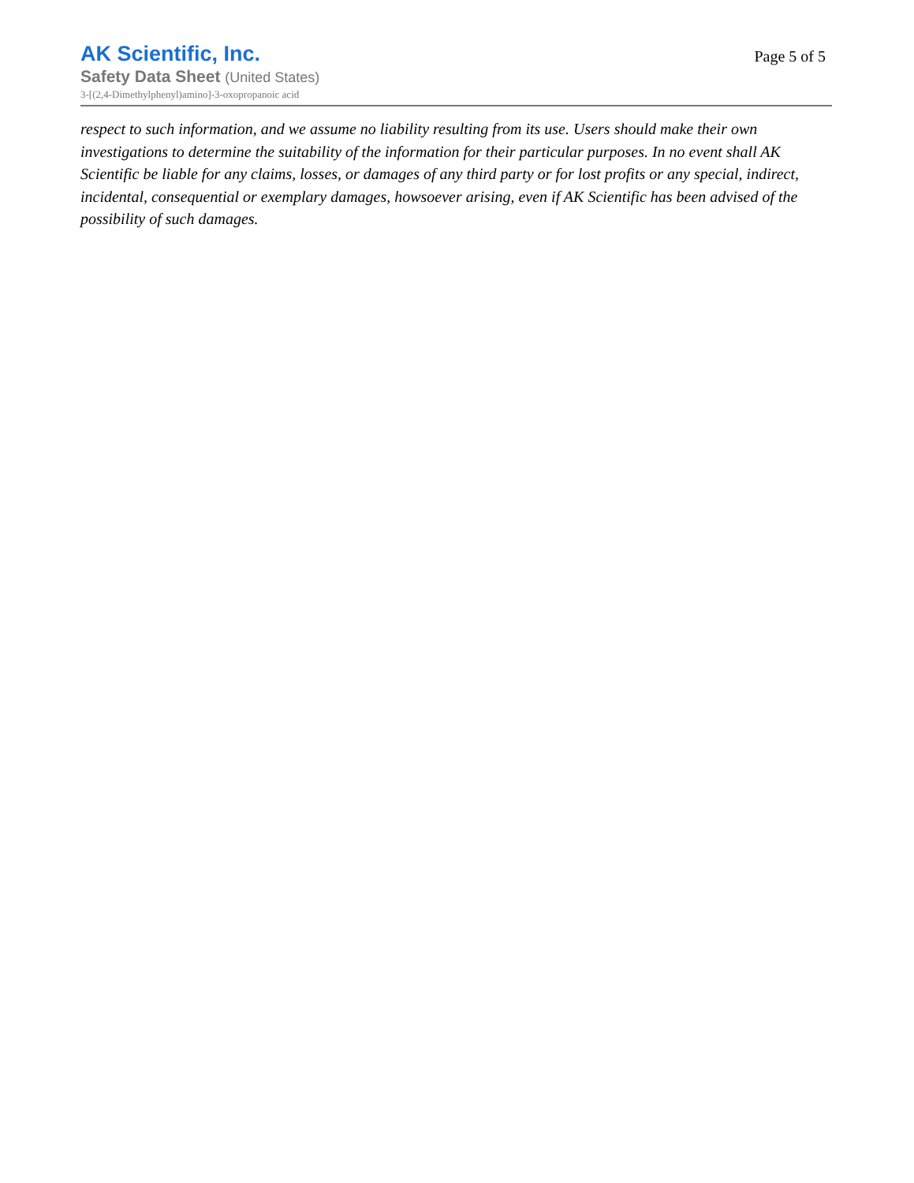AK Scientific, Inc.
Safety Data Sheet (United States)
3-[(2,4-Dimethylphenyl)amino]-3-oxopropanoic acid
Page 5 of 5
respect to such information, and we assume no liability resulting from its use. Users should make their own investigations to determine the suitability of the information for their particular purposes. In no event shall AK Scientific be liable for any claims, losses, or damages of any third party or for lost profits or any special, indirect, incidental, consequential or exemplary damages, howsoever arising, even if AK Scientific has been advised of the possibility of such damages.